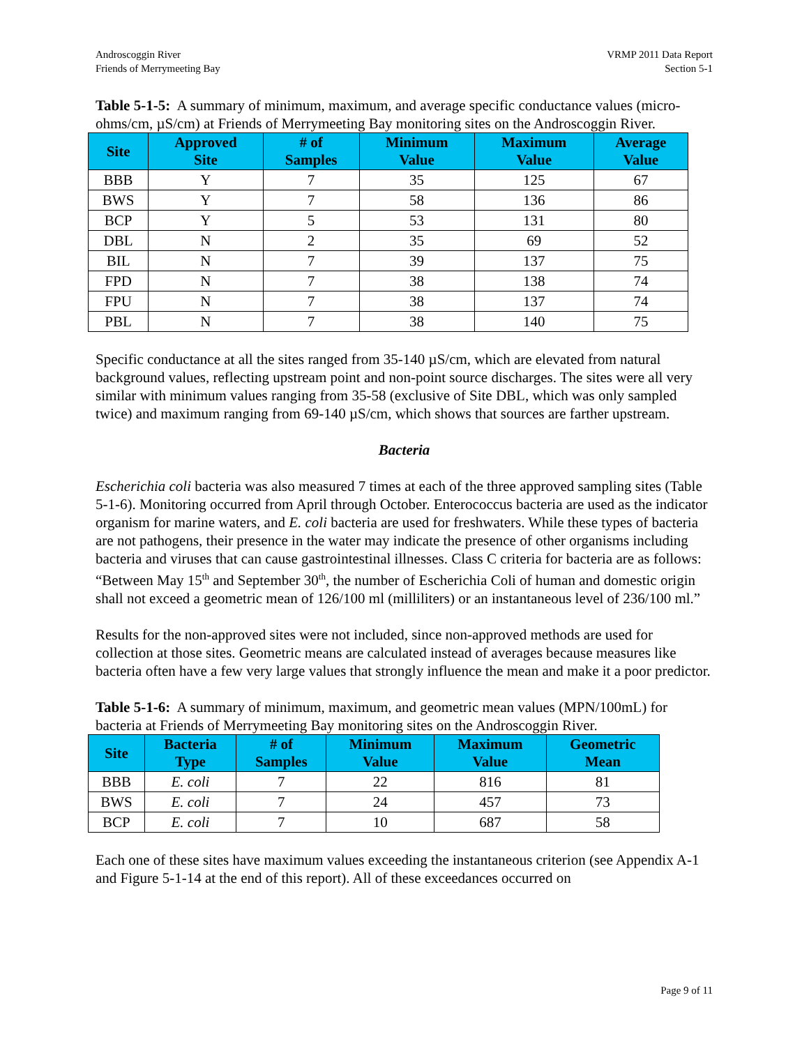Androscoggin River
Friends of Merrymeeting Bay
VRMP 2011 Data Report
Section 5-1
Table 5-1-5: A summary of minimum, maximum, and average specific conductance values (micro-ohms/cm, µS/cm) at Friends of Merrymeeting Bay monitoring sites on the Androscoggin River.
| Site | Approved Site | # of Samples | Minimum Value | Maximum Value | Average Value |
| --- | --- | --- | --- | --- | --- |
| BBB | Y | 7 | 35 | 125 | 67 |
| BWS | Y | 7 | 58 | 136 | 86 |
| BCP | Y | 5 | 53 | 131 | 80 |
| DBL | N | 2 | 35 | 69 | 52 |
| BIL | N | 7 | 39 | 137 | 75 |
| FPD | N | 7 | 38 | 138 | 74 |
| FPU | N | 7 | 38 | 137 | 74 |
| PBL | N | 7 | 38 | 140 | 75 |
Specific conductance at all the sites ranged from 35-140 µS/cm, which are elevated from natural background values, reflecting upstream point and non-point source discharges. The sites were all very similar with minimum values ranging from 35-58 (exclusive of Site DBL, which was only sampled twice) and maximum ranging from 69-140 µS/cm, which shows that sources are farther upstream.
Bacteria
Escherichia coli bacteria was also measured 7 times at each of the three approved sampling sites (Table 5-1-6). Monitoring occurred from April through October. Enterococcus bacteria are used as the indicator organism for marine waters, and E. coli bacteria are used for freshwaters. While these types of bacteria are not pathogens, their presence in the water may indicate the presence of other organisms including bacteria and viruses that can cause gastrointestinal illnesses. Class C criteria for bacteria are as follows: “Between May 15<sup>th</sup> and September 30<sup>th</sup>, the number of Escherichia Coli of human and domestic origin shall not exceed a geometric mean of 126/100 ml (milliliters) or an instantaneous level of 236/100 ml.”
Results for the non-approved sites were not included, since non-approved methods are used for collection at those sites. Geometric means are calculated instead of averages because measures like bacteria often have a few very large values that strongly influence the mean and make it a poor predictor.
Table 5-1-6: A summary of minimum, maximum, and geometric mean values (MPN/100mL) for bacteria at Friends of Merrymeeting Bay monitoring sites on the Androscoggin River.
| Site | Bacteria Type | # of Samples | Minimum Value | Maximum Value | Geometric Mean |
| --- | --- | --- | --- | --- | --- |
| BBB | E. coli | 7 | 22 | 816 | 81 |
| BWS | E. coli | 7 | 24 | 457 | 73 |
| BCP | E. coli | 7 | 10 | 687 | 58 |
Each one of these sites have maximum values exceeding the instantaneous criterion (see Appendix A-1 and Figure 5-1-14 at the end of this report). All of these exceedances occurred on
Page 9 of 11